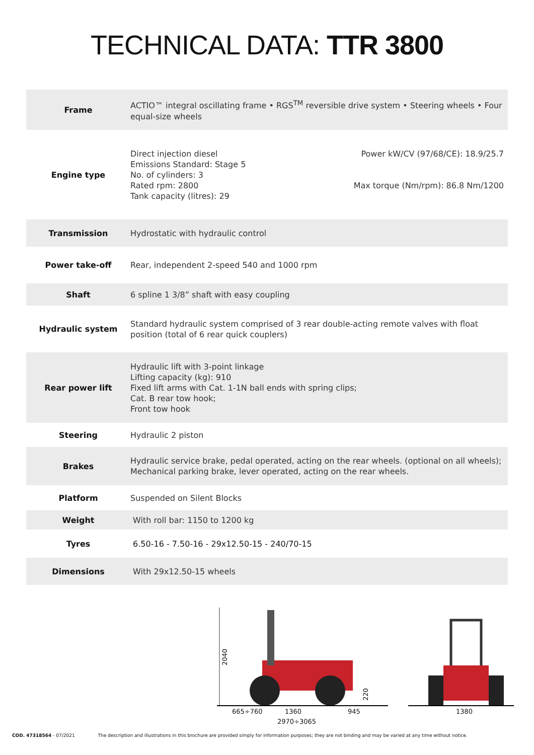TECHNICAL DATA: TTR 3800
| Frame | ACTIO™ integral oscillating frame • RGS<sup>TM</sup> reversible drive system • Steering wheels • Four equal-size wheels |
| Engine type | Direct injection diesel Emissions Standard: Stage 5 No. of cylinders: 3 Rated rpm: 2800 Tank capacity (litres): 29 Power kW/CV (97/68/CE): 18.9/25.7 Max torque (Nm/rpm): 86.8 Nm/1200 |
| Transmission | Hydrostatic with hydraulic control |
| Power take-off | Rear, independent 2-speed 540 and 1000 rpm |
| Shaft | 6 spline 1 3/8” shaft with easy coupling |
| Hydraulic system | Standard hydraulic system comprised of 3 rear double-acting remote valves with float position (total of 6 rear quick couplers) |
| Rear power lift | Hydraulic lift with 3-point linkage Lifting capacity (kg): 910 Fixed lift arms with Cat. 1-1N ball ends with spring clips; Cat. B rear tow hook; Front tow hook |
| Steering | Hydraulic 2 piston |
| Brakes | Hydraulic service brake, pedal operated, acting on the rear wheels. (optional on all wheels); Mechanical parking brake, lever operated, acting on the rear wheels. |
| Platform | Suspended on Silent Blocks |
| Weight | With roll bar: 1150 to 1200 kg |
| Tyres | 6.50-16 - 7.50-16 - 29x12.50-15 - 240/70-15 |
| Dimensions | With 29x12.50-15 wheels |
2040
665÷760
1360
945
2970÷3065
220
1380
COD. 47318564 - 07/2021 The description and illustrations in this brochure are provided simply for information purposes; they are not binding and may be varied at any time without notice.